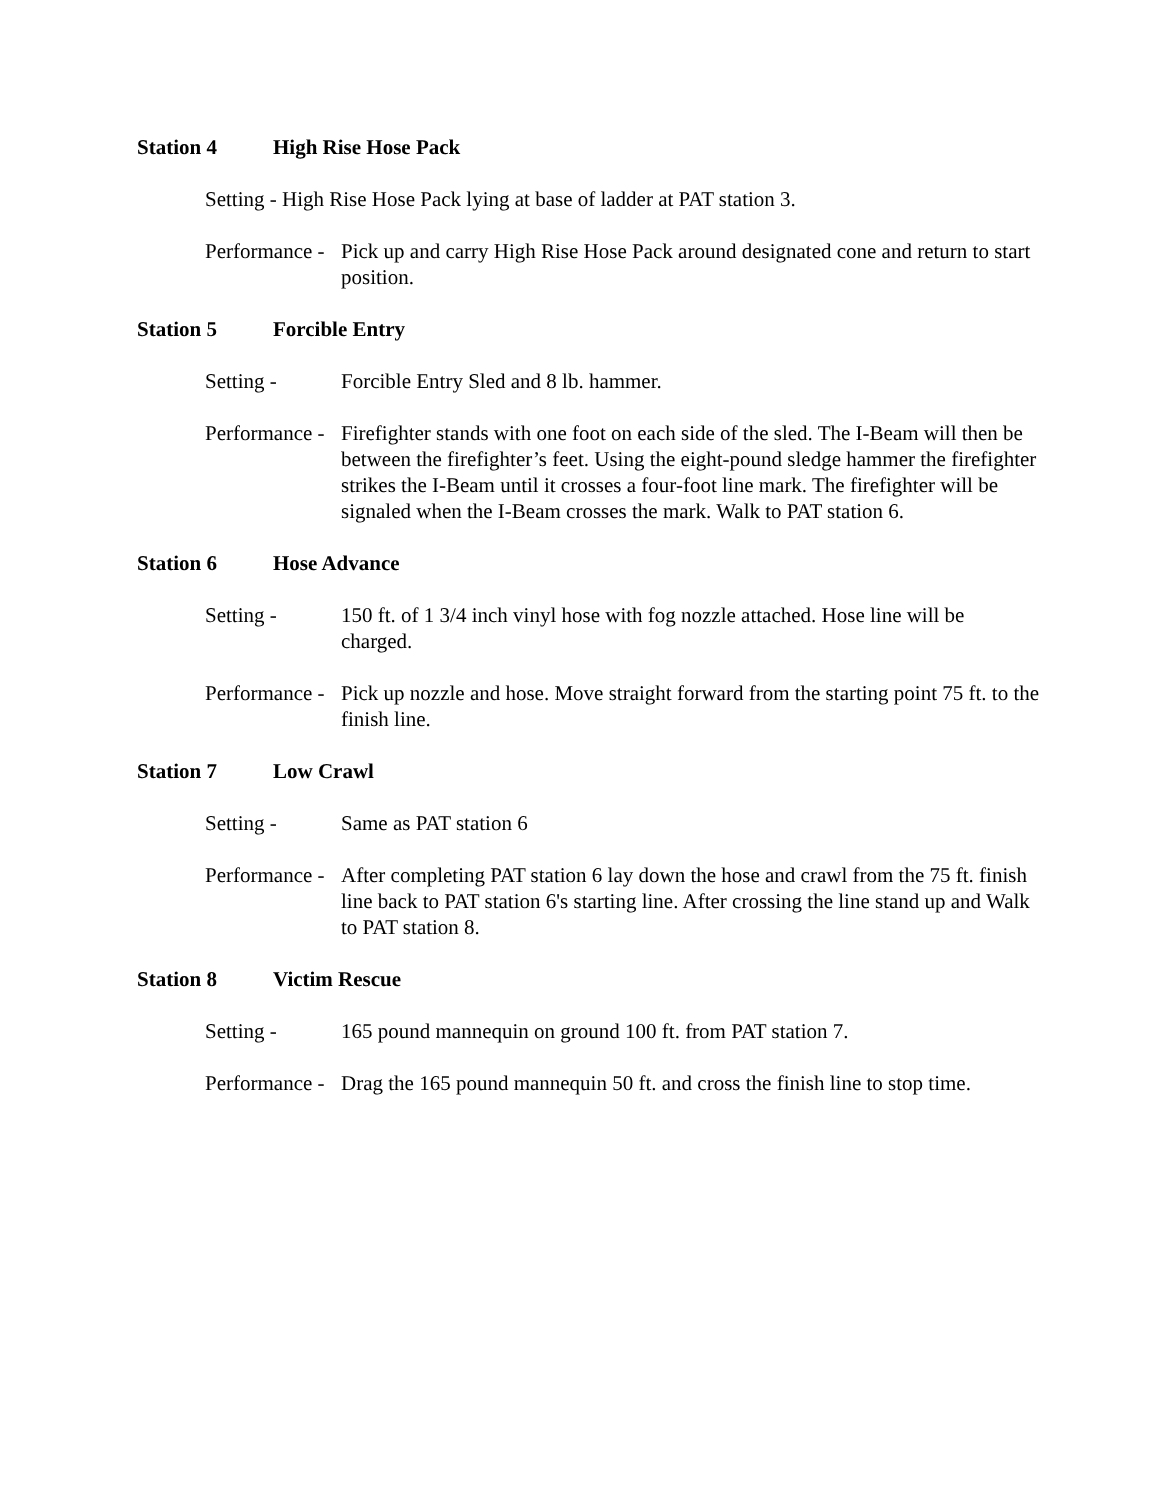Station 4 High Rise Hose Pack
Setting - High Rise Hose Pack lying at base of ladder at PAT station 3.
Performance -
Pick up and carry High Rise Hose Pack around designated cone and return to start position.
Station 5 Forcible Entry
Setting - Forcible Entry Sled and 8 lb. hammer.
Performance -
Firefighter stands with one foot on each side of the sled. The I-Beam will then be between the firefighter’s feet. Using the eight-pound sledge hammer the firefighter strikes the I-Beam until it crosses a four-foot line mark. The firefighter will be signaled when the I-Beam crosses the mark. Walk to PAT station 6.
Station 6 Hose Advance
Setting - 150 ft. of 1 3/4 inch vinyl hose with fog nozzle attached. Hose line will be charged.
Performance -
Pick up nozzle and hose. Move straight forward from the starting point 75 ft. to the finish line.
Station 7 Low Crawl
Setting - Same as PAT station 6
Performance -
After completing PAT station 6 lay down the hose and crawl from the 75 ft. finish line back to PAT station 6's starting line. After crossing the line stand up and Walk to PAT station 8.
Station 8 Victim Rescue
Setting - 165 pound mannequin on ground 100 ft. from PAT station 7.
Performance -
Drag the 165 pound mannequin 50 ft. and cross the finish line to stop time.